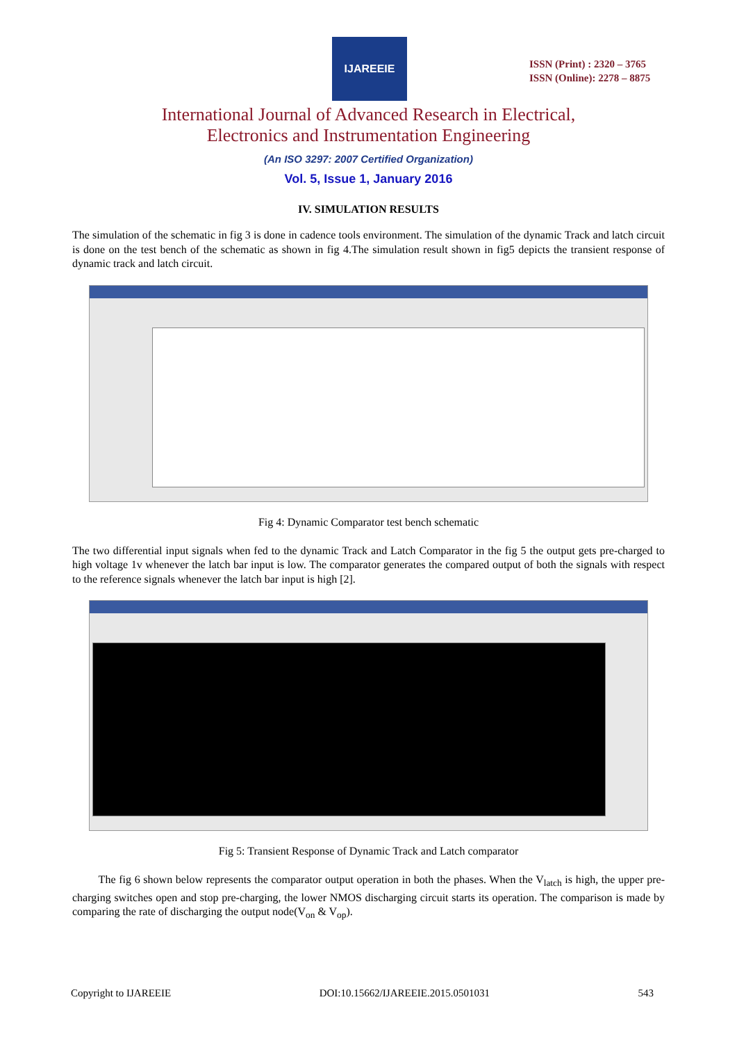IJAREEIE
ISSN (Print) : 2320 – 3765
ISSN (Online): 2278 – 8875
International Journal of Advanced Research in Electrical,
Electronics and Instrumentation Engineering
(An ISO 3297: 2007 Certified Organization)
Vol. 5, Issue 1, January 2016
IV. SIMULATION RESULTS
The simulation of the schematic in fig 3 is done in cadence tools environment. The simulation of the dynamic Track and latch circuit is done on the test bench of the schematic as shown in fig 4.The simulation result shown in fig5 depicts the transient response of dynamic track and latch circuit.
Fig 4: Dynamic Comparator test bench schematic
The two differential input signals when fed to the dynamic Track and Latch Comparator in the fig 5 the output gets pre-charged to high voltage 1v whenever the latch bar input is low. The comparator generates the compared output of both the signals with respect to the reference signals whenever the latch bar input is high [2].
Fig 5: Transient Response of Dynamic Track and Latch comparator
The fig 6 shown below represents the comparator output operation in both the phases. When the V<sub>latch</sub> is high, the upper pre-charging switches open and stop pre-charging, the lower NMOS discharging circuit starts its operation. The comparison is made by comparing the rate of discharging the output node(V<sub>on</sub> & V<sub>op</sub>).
Copyright to IJAREEIE DOI:10.15662/IJAREEIE.2015.0501031 543